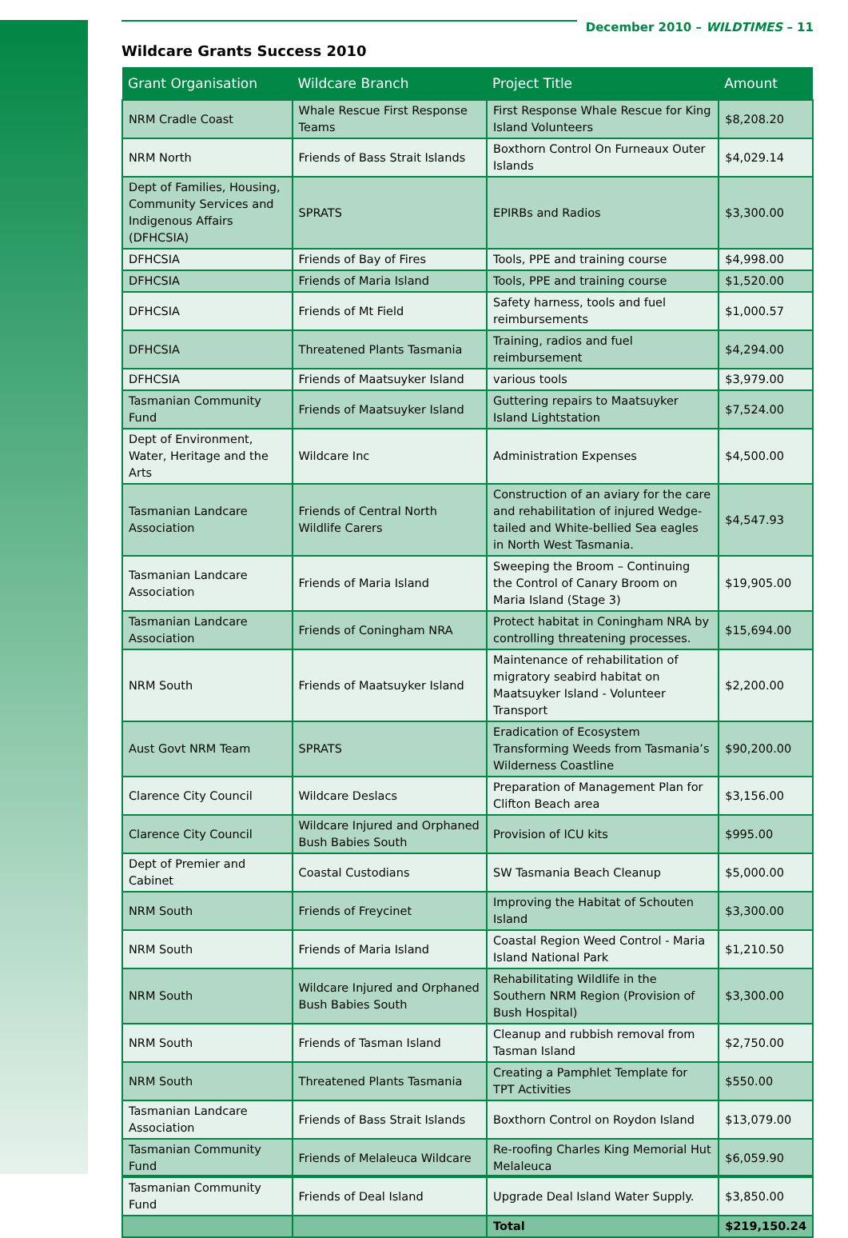December 2010 – WILDTIMES – 11
Wildcare Grants Success 2010
| Grant Organisation | Wildcare Branch | Project Title | Amount |
| --- | --- | --- | --- |
| NRM Cradle Coast | Whale Rescue First Response Teams | First Response Whale Rescue for King Island Volunteers | $8,208.20 |
| NRM North | Friends of Bass Strait Islands | Boxthorn Control On Furneaux Outer Islands | $4,029.14 |
| Dept of Families, Housing, Community Services and Indigenous Affairs (DFHCSIA) | SPRATS | EPIRBs and Radios | $3,300.00 |
| DFHCSIA | Friends of Bay of Fires | Tools, PPE and training course | $4,998.00 |
| DFHCSIA | Friends of Maria Island | Tools, PPE and training course | $1,520.00 |
| DFHCSIA | Friends of Mt Field | Safety harness, tools and fuel reimbursements | $1,000.57 |
| DFHCSIA | Threatened Plants Tasmania | Training, radios and fuel reimbursement | $4,294.00 |
| DFHCSIA | Friends of Maatsuyker Island | various tools | $3,979.00 |
| Tasmanian Community Fund | Friends of Maatsuyker Island | Guttering repairs to Maatsuyker Island Lightstation | $7,524.00 |
| Dept of Environment, Water, Heritage and the Arts | Wildcare Inc | Administration Expenses | $4,500.00 |
| Tasmanian Landcare Association | Friends of Central North Wildlife Carers | Construction of an aviary for the care and rehabilitation of injured Wedge-tailed and White-bellied Sea eagles in North West Tasmania. | $4,547.93 |
| Tasmanian Landcare Association | Friends of Maria Island | Sweeping the Broom – Continuing the Control of Canary Broom on Maria Island (Stage 3) | $19,905.00 |
| Tasmanian Landcare Association | Friends of Coningham NRA | Protect habitat in Coningham NRA by controlling threatening processes. | $15,694.00 |
| NRM South | Friends of Maatsuyker Island | Maintenance of rehabilitation of migratory seabird habitat on Maatsuyker Island - Volunteer Transport | $2,200.00 |
| Aust Govt NRM Team | SPRATS | Eradication of Ecosystem Transforming Weeds from Tasmania’s Wilderness Coastline | $90,200.00 |
| Clarence City Council | Wildcare Deslacs | Preparation of Management Plan for Clifton Beach area | $3,156.00 |
| Clarence City Council | Wildcare Injured and Orphaned Bush Babies South | Provision of ICU kits | $995.00 |
| Dept of Premier and Cabinet | Coastal Custodians | SW Tasmania Beach Cleanup | $5,000.00 |
| NRM South | Friends of Freycinet | Improving the Habitat of Schouten Island | $3,300.00 |
| NRM South | Friends of Maria Island | Coastal Region Weed Control - Maria Island National Park | $1,210.50 |
| NRM South | Wildcare Injured and Orphaned Bush Babies South | Rehabilitating Wildlife in the Southern NRM Region (Provision of Bush Hospital) | $3,300.00 |
| NRM South | Friends of Tasman Island | Cleanup and rubbish removal from Tasman Island | $2,750.00 |
| NRM South | Threatened Plants Tasmania | Creating a Pamphlet Template for TPT Activities | $550.00 |
| Tasmanian Landcare Association | Friends of Bass Strait Islands | Boxthorn Control on Roydon Island | $13,079.00 |
| Tasmanian Community Fund | Friends of Melaleuca Wildcare | Re-roofing Charles King Memorial Hut Melaleuca | $6,059.90 |
| Tasmanian Community Fund | Friends of Deal Island | Upgrade Deal Island Water Supply. | $3,850.00 |
| | | Total | $219,150.24 |